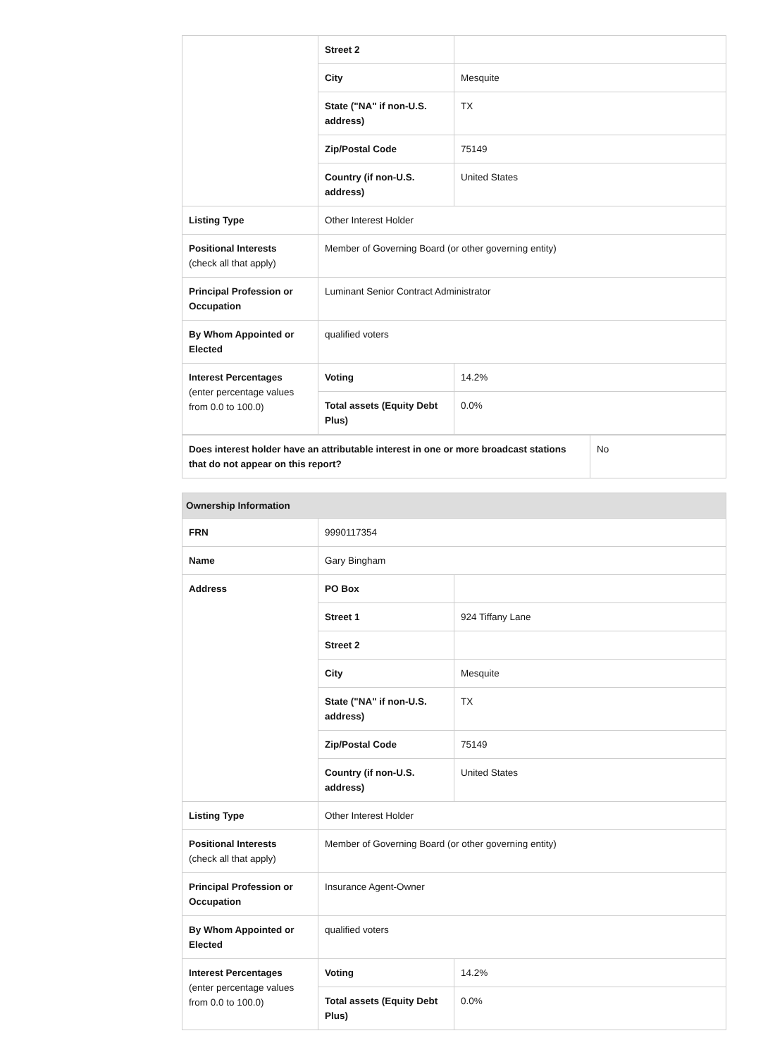| | Street 2 | |
| | City | Mesquite |
| | State ("NA" if non-U.S. address) | TX |
| | Zip/Postal Code | 75149 |
| | Country (if non-U.S. address) | United States |
| Listing Type | Other Interest Holder | |
| Positional Interests (check all that apply) | Member of Governing Board (or other governing entity) | |
| Principal Profession or Occupation | Luminant Senior Contract Administrator | |
| By Whom Appointed or Elected | qualified voters | |
| Interest Percentages (enter percentage values from 0.0 to 100.0) | Voting | 14.2% |
| | Total assets (Equity Debt Plus) | 0.0% |
| Does interest holder have an attributable interest in one or more broadcast stations that do not appear on this report? | No |
| Ownership Information | | |
| --- | --- | --- |
| FRN | 9990117354 | |
| Name | Gary Bingham | |
| Address | PO Box | |
| | Street 1 | 924 Tiffany Lane |
| | Street 2 | |
| | City | Mesquite |
| | State ("NA" if non-U.S. address) | TX |
| | Zip/Postal Code | 75149 |
| | Country (if non-U.S. address) | United States |
| Listing Type | Other Interest Holder | |
| Positional Interests (check all that apply) | Member of Governing Board (or other governing entity) | |
| Principal Profession or Occupation | Insurance Agent-Owner | |
| By Whom Appointed or Elected | qualified voters | |
| Interest Percentages (enter percentage values from 0.0 to 100.0) | Voting | 14.2% |
| | Total assets (Equity Debt Plus) | 0.0% |